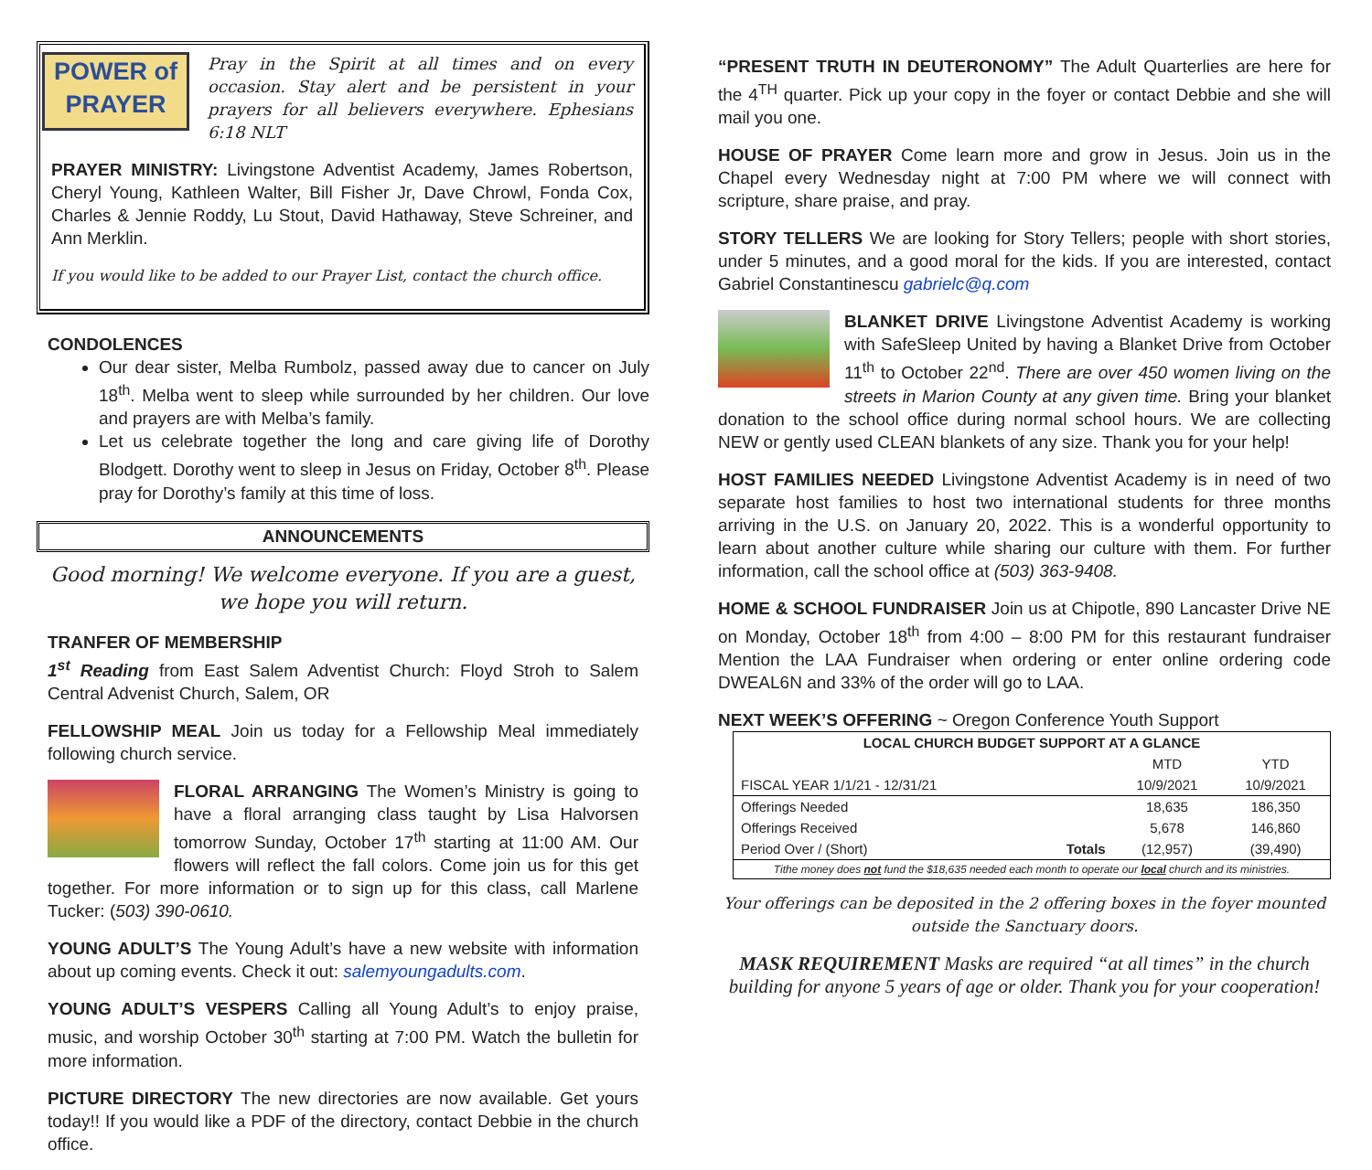POWER of
PRAYER
Pray in the Spirit at all times and on every occasion. Stay alert and be persistent in your prayers for all believers everywhere. Ephesians 6:18 NLT
PRAYER MINISTRY: Livingstone Adventist Academy, James Robertson, Cheryl Young, Kathleen Walter, Bill Fisher Jr, Dave Chrowl, Fonda Cox, Charles & Jennie Roddy, Lu Stout, David Hathaway, Steve Schreiner, and Ann Merklin.
If you would like to be added to our Prayer List, contact the church office.
CONDOLENCES
Our dear sister, Melba Rumbolz, passed away due to cancer on July 18<sup>th</sup>. Melba went to sleep while surrounded by her children. Our love and prayers are with Melba’s family.
Let us celebrate together the long and care giving life of Dorothy Blodgett. Dorothy went to sleep in Jesus on Friday, October 8<sup>th</sup>. Please pray for Dorothy’s family at this time of loss.
ANNOUNCEMENTS
Good morning! We welcome everyone. If you are a guest, we hope you will return.
TRANFER OF MEMBERSHIP
1<sup>st</sup> Reading from East Salem Adventist Church: Floyd Stroh to Salem Central Advenist Church, Salem, OR
FELLOWSHIP MEAL Join us today for a Fellowship Meal immediately following church service.
FLORAL ARRANGING The Women’s Ministry is going to have a floral arranging class taught by Lisa Halvorsen tomorrow Sunday, October 17<sup>th</sup> starting at 11:00 AM. Our flowers will reflect the fall colors. Come join us for this get together. For more information or to sign up for this class, call Marlene Tucker: (503) 390-0610.
YOUNG ADULT’S The Young Adult’s have a new website with information about up coming events. Check it out: salemyoungadults.com.
YOUNG ADULT’S VESPERS Calling all Young Adult’s to enjoy praise, music, and worship October 30<sup>th</sup> starting at 7:00 PM. Watch the bulletin for more information.
PICTURE DIRECTORY The new directories are now available. Get yours today!! If you would like a PDF of the directory, contact Debbie in the church office.
“PRESENT TRUTH IN DEUTERONOMY” The Adult Quarterlies are here for the 4<sup>TH</sup> quarter. Pick up your copy in the foyer or contact Debbie and she will mail you one.
HOUSE OF PRAYER Come learn more and grow in Jesus. Join us in the Chapel every Wednesday night at 7:00 PM where we will connect with scripture, share praise, and pray.
STORY TELLERS We are looking for Story Tellers; people with short stories, under 5 minutes, and a good moral for the kids. If you are interested, contact Gabriel Constantinescu gabrielc@q.com
BLANKET DRIVE Livingstone Adventist Academy is working with SafeSleep United by having a Blanket Drive from October 11<sup>th</sup> to October 22<sup>nd</sup>. There are over 450 women living on the streets in Marion County at any given time. Bring your blanket donation to the school office during normal school hours. We are collecting NEW or gently used CLEAN blankets of any size. Thank you for your help!
HOST FAMILIES NEEDED Livingstone Adventist Academy is in need of two separate host families to host two international students for three months arriving in the U.S. on January 20, 2022. This is a wonderful opportunity to learn about another culture while sharing our culture with them. For further information, call the school office at (503) 363-9408.
HOME & SCHOOL FUNDRAISER Join us at Chipotle, 890 Lancaster Drive NE on Monday, October 18<sup>th</sup> from 4:00 – 8:00 PM for this restaurant fundraiser Mention the LAA Fundraiser when ordering or enter online ordering code DWEAL6N and 33% of the order will go to LAA.
NEXT WEEK’S OFFERING ~ Oregon Conference Youth Support
| LOCAL CHURCH BUDGET SUPPORT AT A GLANCE | | | |
| --- | --- | --- | --- |
| | | MTD | YTD |
| FISCAL YEAR 1/1/21 - 12/31/21 | | 10/9/2021 | 10/9/2021 |
| Offerings Needed | | 18,635 | 186,350 |
| Offerings Received | | 5,678 | 146,860 |
| Period Over / (Short) | Totals | (12,957) | (39,490) |
| Tithe money does not fund the $18,635 needed each month to operate our local church and its ministries. | | | |
Your offerings can be deposited in the 2 offering boxes in the foyer mounted outside the Sanctuary doors.
MASK REQUIREMENT Masks are required “at all times” in the church building for anyone 5 years of age or older. Thank you for your cooperation!